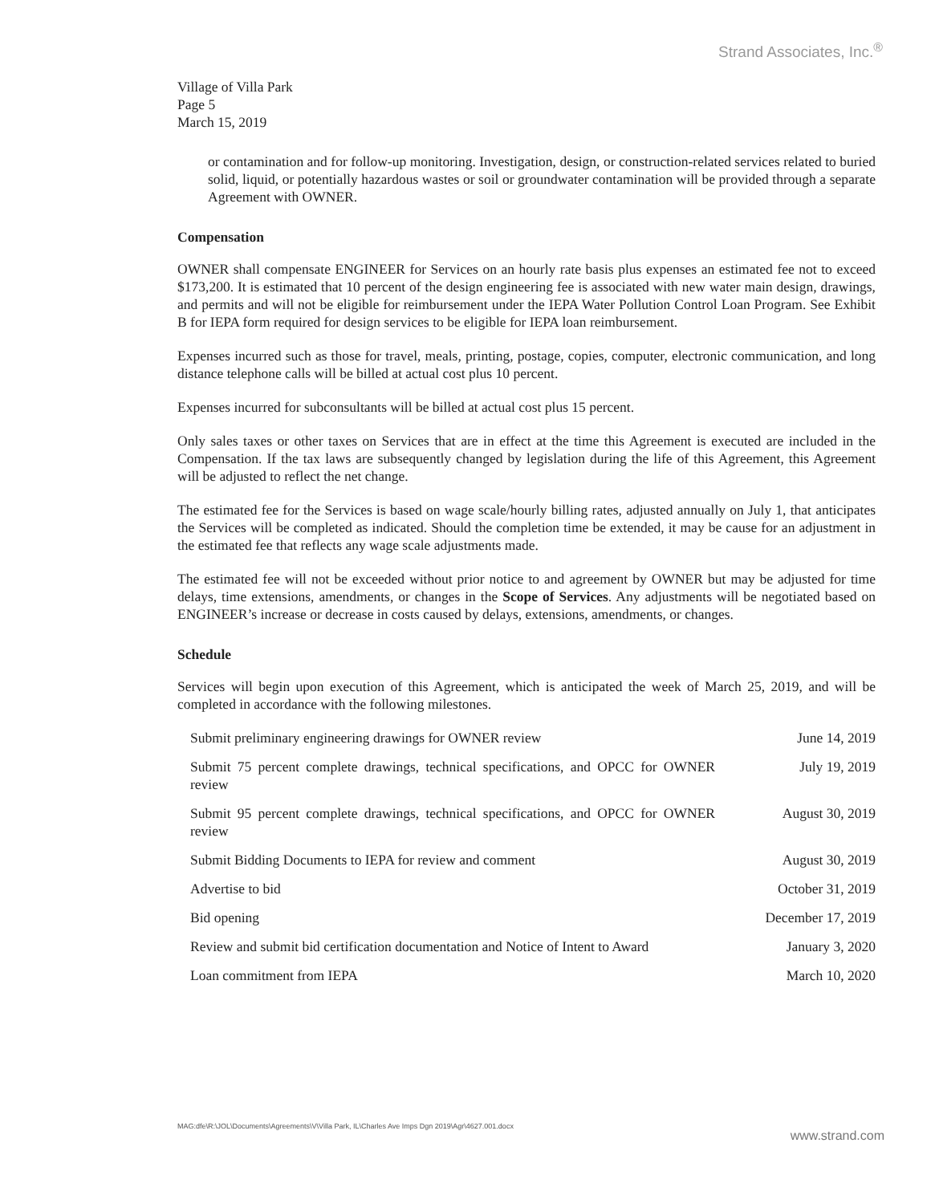Strand Associates, Inc.<sup>®</sup>
Village of Villa Park
Page 5
March 15, 2019
or contamination and for follow-up monitoring. Investigation, design, or construction-related services related to buried solid, liquid, or potentially hazardous wastes or soil or groundwater contamination will be provided through a separate Agreement with OWNER.
Compensation
OWNER shall compensate ENGINEER for Services on an hourly rate basis plus expenses an estimated fee not to exceed $173,200. It is estimated that 10 percent of the design engineering fee is associated with new water main design, drawings, and permits and will not be eligible for reimbursement under the IEPA Water Pollution Control Loan Program. See Exhibit B for IEPA form required for design services to be eligible for IEPA loan reimbursement.
Expenses incurred such as those for travel, meals, printing, postage, copies, computer, electronic communication, and long distance telephone calls will be billed at actual cost plus 10 percent.
Expenses incurred for subconsultants will be billed at actual cost plus 15 percent.
Only sales taxes or other taxes on Services that are in effect at the time this Agreement is executed are included in the Compensation. If the tax laws are subsequently changed by legislation during the life of this Agreement, this Agreement will be adjusted to reflect the net change.
The estimated fee for the Services is based on wage scale/hourly billing rates, adjusted annually on July 1, that anticipates the Services will be completed as indicated. Should the completion time be extended, it may be cause for an adjustment in the estimated fee that reflects any wage scale adjustments made.
The estimated fee will not be exceeded without prior notice to and agreement by OWNER but may be adjusted for time delays, time extensions, amendments, or changes in the Scope of Services. Any adjustments will be negotiated based on ENGINEER’s increase or decrease in costs caused by delays, extensions, amendments, or changes.
Schedule
Services will begin upon execution of this Agreement, which is anticipated the week of March 25, 2019, and will be completed in accordance with the following milestones.
| Submit preliminary engineering drawings for OWNER review | June 14, 2019 |
| Submit 75 percent complete drawings, technical specifications, and OPCC for OWNER review | July 19, 2019 |
| Submit 95 percent complete drawings, technical specifications, and OPCC for OWNER review | August 30, 2019 |
| Submit Bidding Documents to IEPA for review and comment | August 30, 2019 |
| Advertise to bid | October 31, 2019 |
| Bid opening | December 17, 2019 |
| Review and submit bid certification documentation and Notice of Intent to Award | January 3, 2020 |
| Loan commitment from IEPA | March 10, 2020 |
MAG:dfe\R:\JOL\Documents\Agreements\V\Villa Park, IL\Charles Ave Imps Dgn 2019\Agr\4627.001.docx
www.strand.com